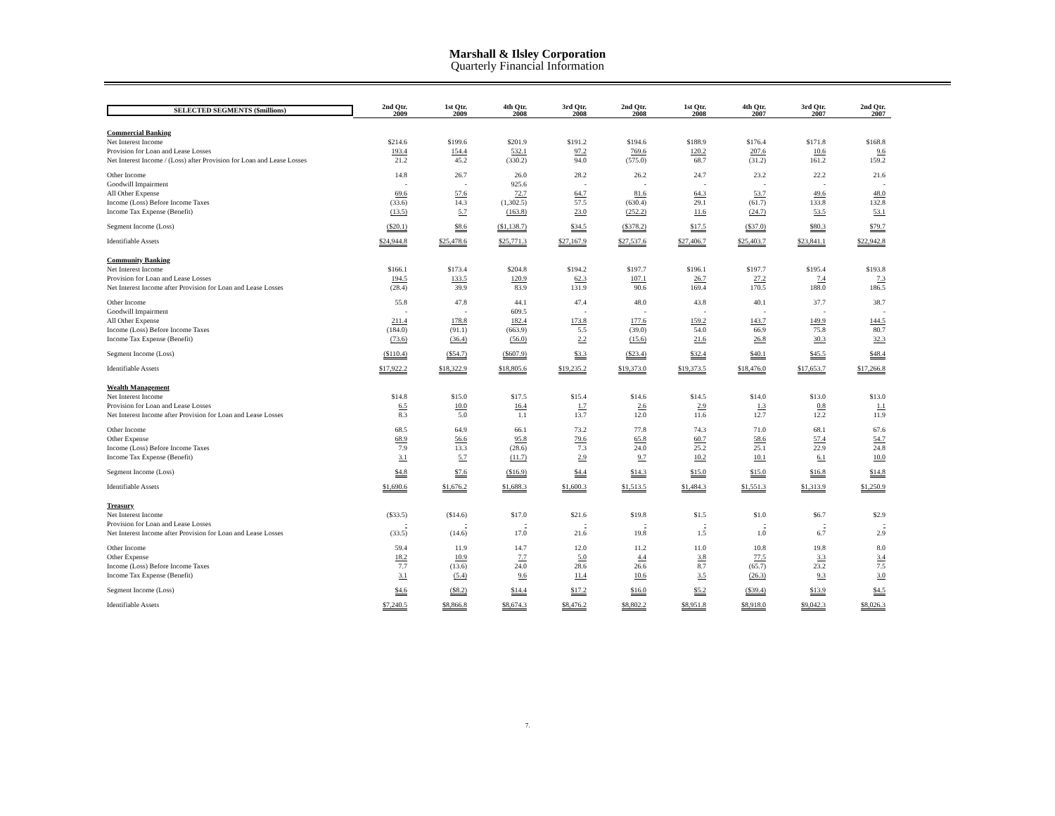Marshall & Ilsley Corporation
Quarterly Financial Information
| SELECTED SEGMENTS ($millions) | 2nd Qtr. 2009 | 1st Qtr. 2009 | 4th Qtr. 2008 | 3rd Qtr. 2008 | 2nd Qtr. 2008 | 1st Qtr. 2008 | 4th Qtr. 2007 | 3rd Qtr. 2007 | 2nd Qtr. 2007 |
| Commercial Banking | | | | | | | | | |
| Net Interest Income | $214.6 | $199.6 | $201.9 | $191.2 | $194.6 | $188.9 | $176.4 | $171.8 | $168.8 |
| Provision for Loan and Lease Losses | 193.4 | 154.4 | 532.1 | 97.2 | 769.6 | 120.2 | 207.6 | 10.6 | 9.6 |
| Net Interest Income / (Loss) after Provision for Loan and Lease Losses | 21.2 | 45.2 | (330.2) | 94.0 | (575.0) | 68.7 | (31.2) | 161.2 | 159.2 |
| Other Income | 14.8 | 26.7 | 26.0 | 28.2 | 26.2 | 24.7 | 23.2 | 22.2 | 21.6 |
| Goodwill Impairment | - | - | 925.6 | - | - | - | - | - | - |
| All Other Expense | 69.6 | 57.6 | 72.7 | 64.7 | 81.6 | 64.3 | 53.7 | 49.6 | 48.0 |
| Income (Loss) Before Income Taxes | (33.6) | 14.3 | (1,302.5) | 57.5 | (630.4) | 29.1 | (61.7) | 133.8 | 132.8 |
| Income Tax Expense (Benefit) | (13.5) | 5.7 | (163.8) | 23.0 | (252.2) | 11.6 | (24.7) | 53.5 | 53.1 |
| Segment Income (Loss) | ($20.1) | $8.6 | ($1,138.7) | $34.5 | ($378.2) | $17.5 | ($37.0) | $80.3 | $79.7 |
| Identifiable Assets | $24,944.8 | $25,478.6 | $25,771.3 | $27,167.9 | $27,537.6 | $27,406.7 | $25,403.7 | $23,841.1 | $22,942.8 |
| Community Banking | | | | | | | | | |
| Net Interest Income | $166.1 | $173.4 | $204.8 | $194.2 | $197.7 | $196.1 | $197.7 | $195.4 | $193.8 |
| Provision for Loan and Lease Losses | 194.5 | 133.5 | 120.9 | 62.3 | 107.1 | 26.7 | 27.2 | 7.4 | 7.3 |
| Net Interest Income after Provision for Loan and Lease Losses | (28.4) | 39.9 | 83.9 | 131.9 | 90.6 | 169.4 | 170.5 | 188.0 | 186.5 |
| Other Income | 55.8 | 47.8 | 44.1 | 47.4 | 48.0 | 43.8 | 40.1 | 37.7 | 38.7 |
| Goodwill Impairment | - | - | 609.5 | - | - | - | - | - | - |
| All Other Expense | 211.4 | 178.8 | 182.4 | 173.8 | 177.6 | 159.2 | 143.7 | 149.9 | 144.5 |
| Income (Loss) Before Income Taxes | (184.0) | (91.1) | (663.9) | 5.5 | (39.0) | 54.0 | 66.9 | 75.8 | 80.7 |
| Income Tax Expense (Benefit) | (73.6) | (36.4) | (56.0) | 2.2 | (15.6) | 21.6 | 26.8 | 30.3 | 32.3 |
| Segment Income (Loss) | ($110.4) | ($54.7) | ($607.9) | $3.3 | ($23.4) | $32.4 | $40.1 | $45.5 | $48.4 |
| Identifiable Assets | $17,922.2 | $18,322.9 | $18,805.6 | $19,235.2 | $19,373.0 | $19,373.5 | $18,476.0 | $17,653.7 | $17,266.8 |
| Wealth Management | | | | | | | | | |
| Net Interest Income | $14.8 | $15.0 | $17.5 | $15.4 | $14.6 | $14.5 | $14.0 | $13.0 | $13.0 |
| Provision for Loan and Lease Losses | 6.5 | 10.0 | 16.4 | 1.7 | 2.6 | 2.9 | 1.3 | 0.8 | 1.1 |
| Net Interest Income after Provision for Loan and Lease Losses | 8.3 | 5.0 | 1.1 | 13.7 | 12.0 | 11.6 | 12.7 | 12.2 | 11.9 |
| Other Income | 68.5 | 64.9 | 66.1 | 73.2 | 77.8 | 74.3 | 71.0 | 68.1 | 67.6 |
| Other Expense | 68.9 | 56.6 | 95.8 | 79.6 | 65.8 | 60.7 | 58.6 | 57.4 | 54.7 |
| Income (Loss) Before Income Taxes | 7.9 | 13.3 | (28.6) | 7.3 | 24.0 | 25.2 | 25.1 | 22.9 | 24.8 |
| Income Tax Expense (Benefit) | 3.1 | 5.7 | (11.7) | 2.9 | 9.7 | 10.2 | 10.1 | 6.1 | 10.0 |
| Segment Income (Loss) | $4.8 | $7.6 | ($16.9) | $4.4 | $14.3 | $15.0 | $15.0 | $16.8 | $14.8 |
| Identifiable Assets | $1,690.6 | $1,676.2 | $1,688.3 | $1,600.3 | $1,513.5 | $1,484.3 | $1,551.3 | $1,313.9 | $1,250.9 |
| Treasury | | | | | | | | | |
| Net Interest Income | ($33.5) | ($14.6) | $17.0 | $21.6 | $19.8 | $1.5 | $1.0 | $6.7 | $2.9 |
| Provision for Loan and Lease Losses | - | - | - | - | - | - | - | - | - |
| Net Interest Income after Provision for Loan and Lease Losses | (33.5) | (14.6) | 17.0 | 21.6 | 19.8 | 1.5 | 1.0 | 6.7 | 2.9 |
| Other Income | 59.4 | 11.9 | 14.7 | 12.0 | 11.2 | 11.0 | 10.8 | 19.8 | 8.0 |
| Other Expense | 18.2 | 10.9 | 7.7 | 5.0 | 4.4 | 3.8 | 77.5 | 3.3 | 3.4 |
| Income (Loss) Before Income Taxes | 7.7 | (13.6) | 24.0 | 28.6 | 26.6 | 8.7 | (65.7) | 23.2 | 7.5 |
| Income Tax Expense (Benefit) | 3.1 | (5.4) | 9.6 | 11.4 | 10.6 | 3.5 | (26.3) | 9.3 | 3.0 |
| Segment Income (Loss) | $4.6 | ($8.2) | $14.4 | $17.2 | $16.0 | $5.2 | ($39.4) | $13.9 | $4.5 |
| Identifiable Assets | $7,240.5 | $8,866.8 | $8,674.3 | $8,476.2 | $8,802.2 | $8,951.8 | $8,918.0 | $9,042.3 | $8,026.3 |
7.